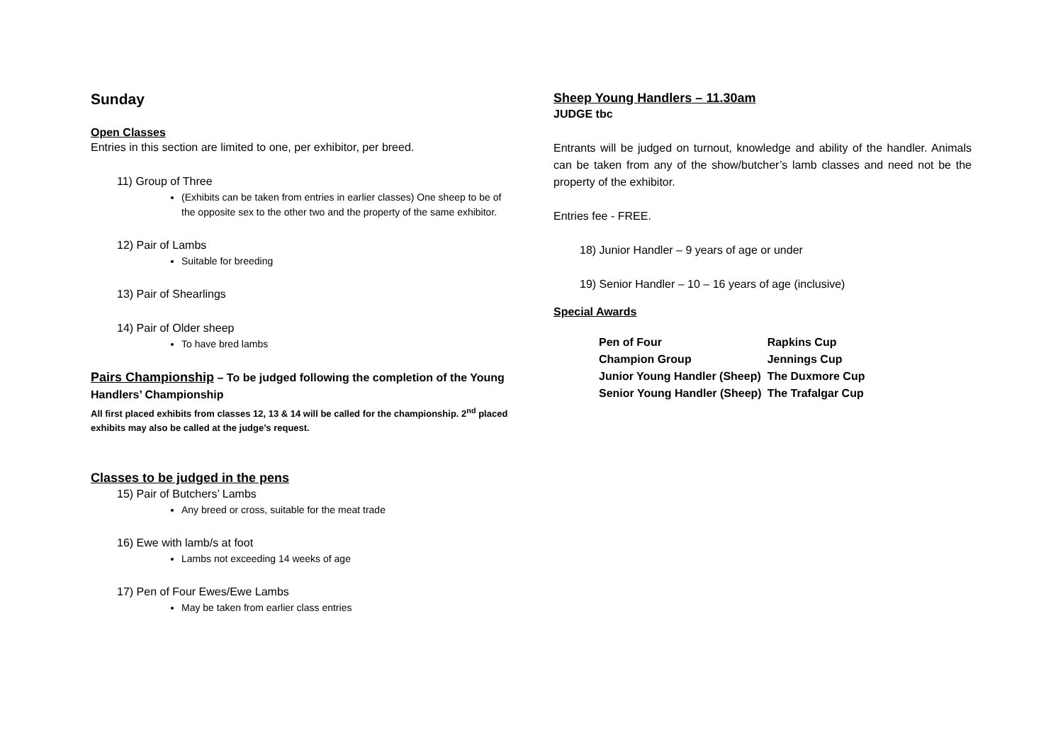Sunday
Open Classes
Entries in this section are limited to one, per exhibitor, per breed.
11) Group of Three
(Exhibits can be taken from entries in earlier classes) One sheep to be of the opposite sex to the other two and the property of the same exhibitor.
12) Pair of Lambs
Suitable for breeding
13) Pair of Shearlings
14) Pair of Older sheep
To have bred lambs
Pairs Championship – To be judged following the completion of the Young Handlers’ Championship
All first placed exhibits from classes 12, 13 & 14 will be called for the championship. 2<sup>nd</sup> placed exhibits may also be called at the judge’s request.
Classes to be judged in the pens
15) Pair of Butchers’ Lambs
Any breed or cross, suitable for the meat trade
16) Ewe with lamb/s at foot
Lambs not exceeding 14 weeks of age
17) Pen of Four Ewes/Ewe Lambs
May be taken from earlier class entries
Sheep Young Handlers – 11.30am
JUDGE tbc
Entrants will be judged on turnout, knowledge and ability of the handler. Animals can be taken from any of the show/butcher’s lamb classes and need not be the property of the exhibitor.
Entries fee - FREE.
18) Junior Handler – 9 years of age or under
19) Senior Handler – 10 – 16 years of age (inclusive)
Special Awards
| Pen of Four | Rapkins Cup |
| Champion Group | Jennings Cup |
| Junior Young Handler (Sheep) | The Duxmore Cup |
| Senior Young Handler (Sheep) | The Trafalgar Cup |